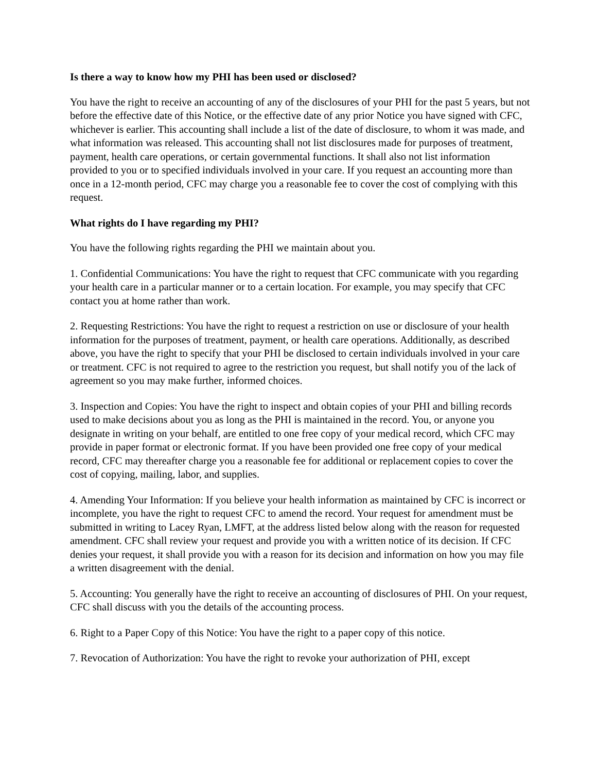Is there a way to know how my PHI has been used or disclosed?
You have the right to receive an accounting of any of the disclosures of your PHI for the past 5 years, but not before the effective date of this Notice, or the effective date of any prior Notice you have signed with CFC, whichever is earlier. This accounting shall include a list of the date of disclosure, to whom it was made, and what information was released. This accounting shall not list disclosures made for purposes of treatment, payment, health care operations, or certain governmental functions. It shall also not list information provided to you or to specified individuals involved in your care. If you request an accounting more than once in a 12-month period, CFC may charge you a reasonable fee to cover the cost of complying with this request.
What rights do I have regarding my PHI?
You have the following rights regarding the PHI we maintain about you.
1. Confidential Communications: You have the right to request that CFC communicate with you regarding your health care in a particular manner or to a certain location. For example, you may specify that CFC contact you at home rather than work.
2. Requesting Restrictions: You have the right to request a restriction on use or disclosure of your health information for the purposes of treatment, payment, or health care operations. Additionally, as described above, you have the right to specify that your PHI be disclosed to certain individuals involved in your care or treatment. CFC is not required to agree to the restriction you request, but shall notify you of the lack of agreement so you may make further, informed choices.
3. Inspection and Copies: You have the right to inspect and obtain copies of your PHI and billing records used to make decisions about you as long as the PHI is maintained in the record. You, or anyone you designate in writing on your behalf, are entitled to one free copy of your medical record, which CFC may provide in paper format or electronic format. If you have been provided one free copy of your medical record, CFC may thereafter charge you a reasonable fee for additional or replacement copies to cover the cost of copying, mailing, labor, and supplies.
4. Amending Your Information: If you believe your health information as maintained by CFC is incorrect or incomplete, you have the right to request CFC to amend the record. Your request for amendment must be submitted in writing to Lacey Ryan, LMFT, at the address listed below along with the reason for requested amendment. CFC shall review your request and provide you with a written notice of its decision. If CFC denies your request, it shall provide you with a reason for its decision and information on how you may file a written disagreement with the denial.
5. Accounting: You generally have the right to receive an accounting of disclosures of PHI. On your request, CFC shall discuss with you the details of the accounting process.
6. Right to a Paper Copy of this Notice: You have the right to a paper copy of this notice.
7. Revocation of Authorization: You have the right to revoke your authorization of PHI, except